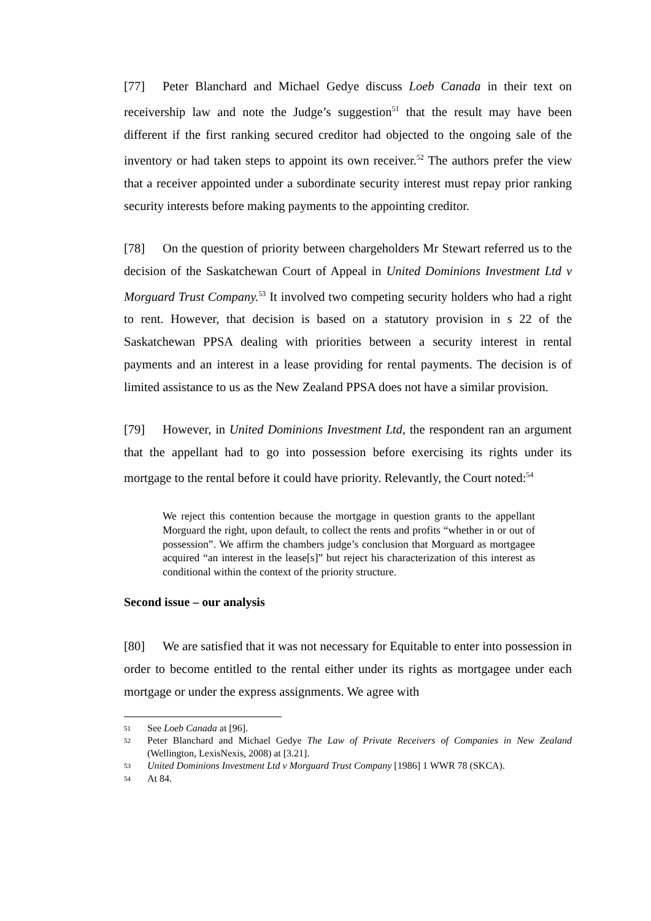[77] Peter Blanchard and Michael Gedye discuss Loeb Canada in their text on receivership law and note the Judge’s suggestion<sup>51</sup> that the result may have been different if the first ranking secured creditor had objected to the ongoing sale of the inventory or had taken steps to appoint its own receiver.<sup>52</sup> The authors prefer the view that a receiver appointed under a subordinate security interest must repay prior ranking security interests before making payments to the appointing creditor.
[78] On the question of priority between chargeholders Mr Stewart referred us to the decision of the Saskatchewan Court of Appeal in United Dominions Investment Ltd v Morguard Trust Company.<sup>53</sup> It involved two competing security holders who had a right to rent. However, that decision is based on a statutory provision in s 22 of the Saskatchewan PPSA dealing with priorities between a security interest in rental payments and an interest in a lease providing for rental payments. The decision is of limited assistance to us as the New Zealand PPSA does not have a similar provision.
[79] However, in United Dominions Investment Ltd, the respondent ran an argument that the appellant had to go into possession before exercising its rights under its mortgage to the rental before it could have priority. Relevantly, the Court noted:<sup>54</sup>
We reject this contention because the mortgage in question grants to the appellant Morguard the right, upon default, to collect the rents and profits “whether in or out of possession”. We affirm the chambers judge’s conclusion that Morguard as mortgagee acquired “an interest in the lease[s]” but reject his characterization of this interest as conditional within the context of the priority structure.
Second issue – our analysis
[80] We are satisfied that it was not necessary for Equitable to enter into possession in order to become entitled to the rental either under its rights as mortgagee under each mortgage or under the express assignments. We agree with
51 See Loeb Canada at [96].
52 Peter Blanchard and Michael Gedye The Law of Private Receivers of Companies in New Zealand (Wellington, LexisNexis, 2008) at [3.21].
53 United Dominions Investment Ltd v Morguard Trust Company [1986] 1 WWR 78 (SKCA).
54 At 84.